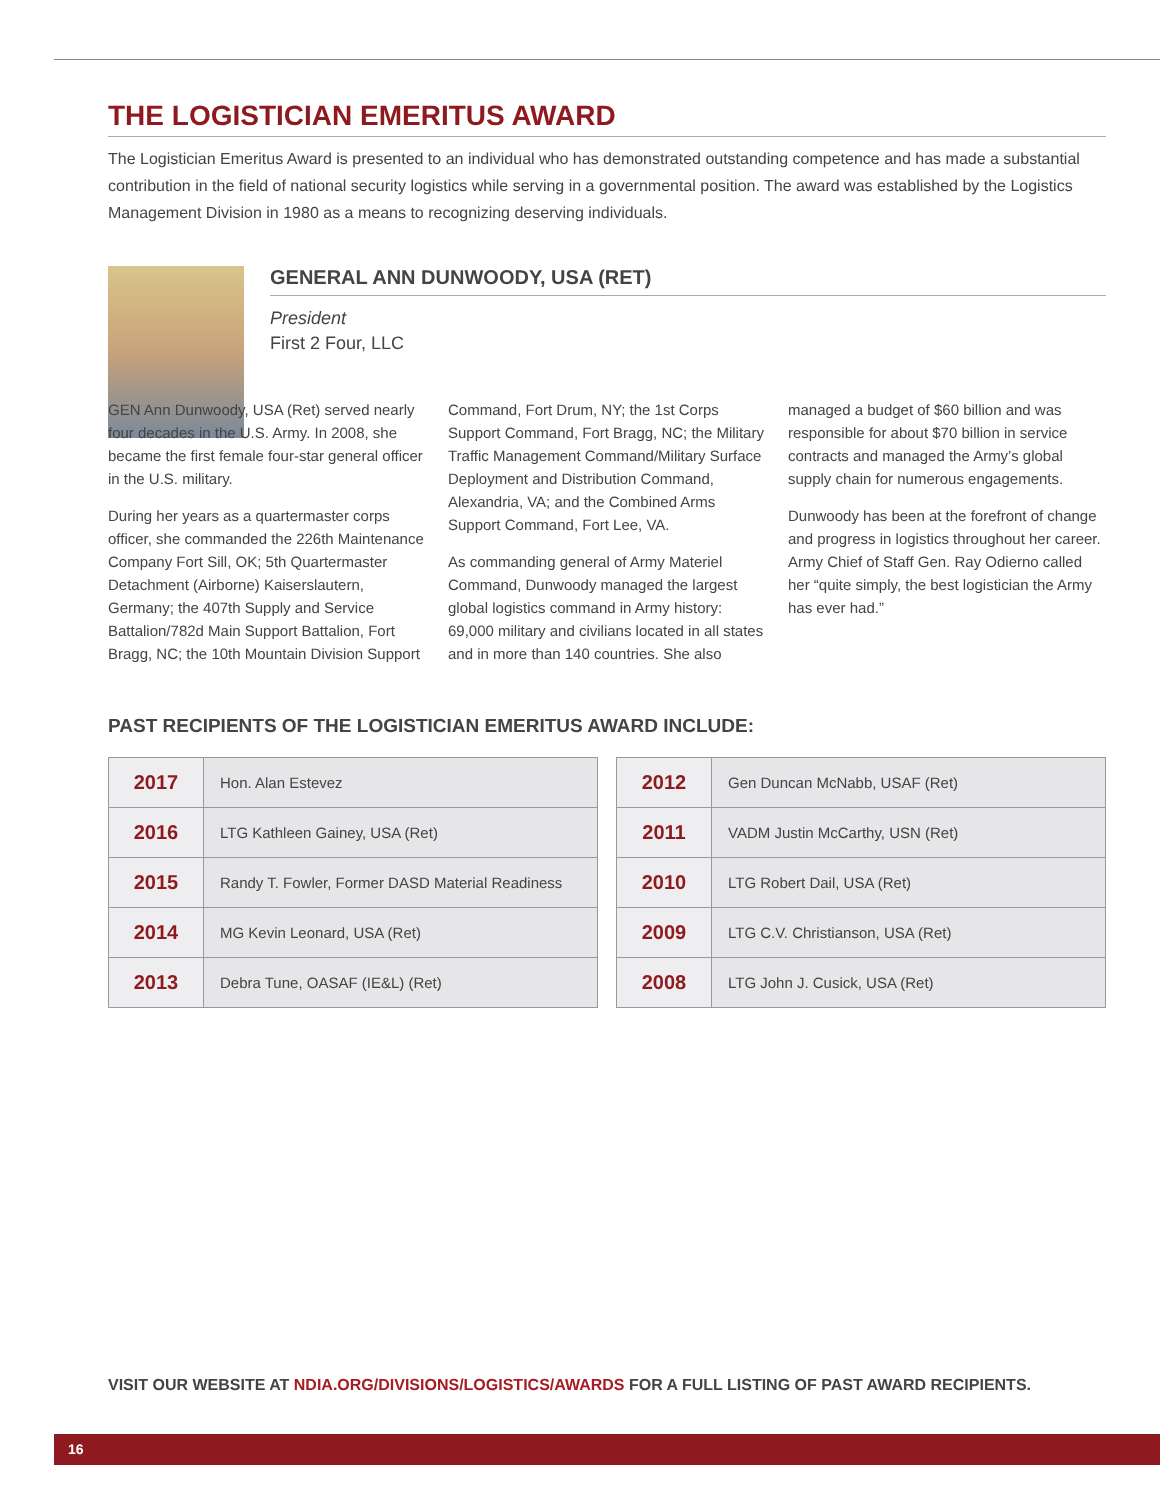THE LOGISTICIAN EMERITUS AWARD
The Logistician Emeritus Award is presented to an individual who has demonstrated outstanding competence and has made a substantial contribution in the field of national security logistics while serving in a governmental position. The award was established by the Logistics Management Division in 1980 as a means to recognizing deserving individuals.
GENERAL ANN DUNWOODY, USA (RET)
President
First 2 Four, LLC
GEN Ann Dunwoody, USA (Ret) served nearly four decades in the U.S. Army. In 2008, she became the first female four-star general officer in the U.S. military.
During her years as a quartermaster corps officer, she commanded the 226th Maintenance Company Fort Sill, OK; 5th Quartermaster Detachment (Airborne) Kaiserslautern, Germany; the 407th Supply and Service Battalion/782d Main Support Battalion, Fort Bragg, NC; the 10th Mountain Division Support Command, Fort Drum, NY; the 1st Corps Support Command, Fort Bragg, NC; the Military Traffic Management Command/Military Surface Deployment and Distribution Command, Alexandria, VA; and the Combined Arms Support Command, Fort Lee, VA.
As commanding general of Army Materiel Command, Dunwoody managed the largest global logistics command in Army history: 69,000 military and civilians located in all states and in more than 140 countries. She also managed a budget of $60 billion and was responsible for about $70 billion in service contracts and managed the Army’s global supply chain for numerous engagements.
Dunwoody has been at the forefront of change and progress in logistics throughout her career. Army Chief of Staff Gen. Ray Odierno called her “quite simply, the best logistician the Army has ever had.”
PAST RECIPIENTS OF THE LOGISTICIAN EMERITUS AWARD INCLUDE:
| 2017 | Hon. Alan Estevez |
| 2016 | LTG Kathleen Gainey, USA (Ret) |
| 2015 | Randy T. Fowler, Former DASD Material Readiness |
| 2014 | MG Kevin Leonard, USA (Ret) |
| 2013 | Debra Tune, OASAF (IE&L) (Ret) |
| 2012 | Gen Duncan McNabb, USAF (Ret) |
| 2011 | VADM Justin McCarthy, USN (Ret) |
| 2010 | LTG Robert Dail, USA (Ret) |
| 2009 | LTG C.V. Christianson, USA (Ret) |
| 2008 | LTG John J. Cusick, USA (Ret) |
VISIT OUR WEBSITE AT NDIA.ORG/DIVISIONS/LOGISTICS/AWARDS FOR A FULL LISTING OF PAST AWARD RECIPIENTS.
16